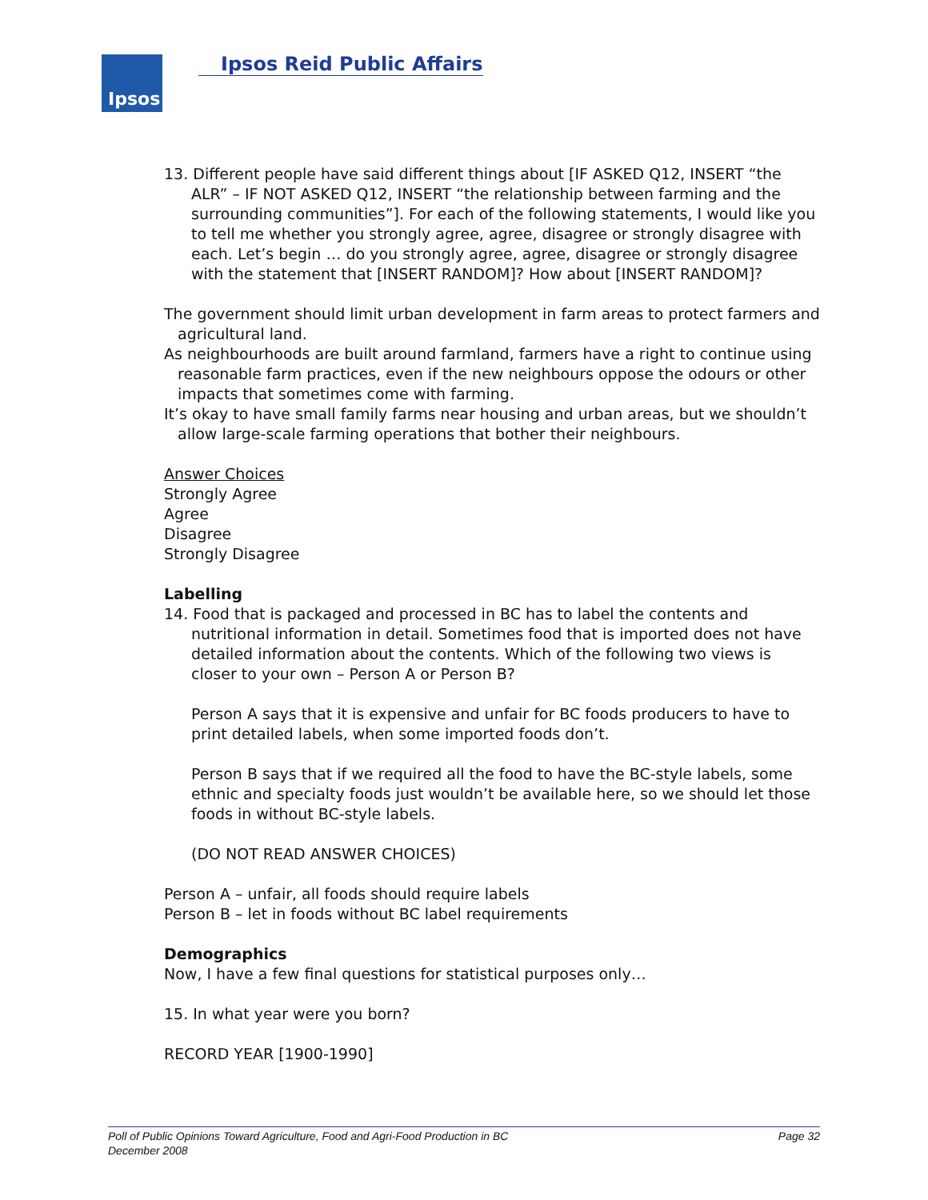Ipsos Ipsos Reid Public Affairs
13. Different people have said different things about [IF ASKED Q12, INSERT “the ALR” – IF NOT ASKED Q12, INSERT “the relationship between farming and the surrounding communities”]. For each of the following statements, I would like you to tell me whether you strongly agree, agree, disagree or strongly disagree with each. Let’s begin … do you strongly agree, agree, disagree or strongly disagree with the statement that [INSERT RANDOM]? How about [INSERT RANDOM]?
The government should limit urban development in farm areas to protect farmers and agricultural land.
As neighbourhoods are built around farmland, farmers have a right to continue using reasonable farm practices, even if the new neighbours oppose the odours or other impacts that sometimes come with farming.
It’s okay to have small family farms near housing and urban areas, but we shouldn’t allow large-scale farming operations that bother their neighbours.
Answer Choices
Strongly Agree
Agree
Disagree
Strongly Disagree
Labelling
14. Food that is packaged and processed in BC has to label the contents and nutritional information in detail. Sometimes food that is imported does not have detailed information about the contents. Which of the following two views is closer to your own – Person A or Person B?
Person A says that it is expensive and unfair for BC foods producers to have to print detailed labels, when some imported foods don’t.
Person B says that if we required all the food to have the BC-style labels, some ethnic and specialty foods just wouldn’t be available here, so we should let those foods in without BC-style labels.
(DO NOT READ ANSWER CHOICES)
Person A – unfair, all foods should require labels
Person B – let in foods without BC label requirements
Demographics
Now, I have a few final questions for statistical purposes only…
15. In what year were you born?
RECORD YEAR [1900-1990]
Page 32 Poll of Public Opinions Toward Agriculture, Food and Agri-Food Production in BC
December 2008